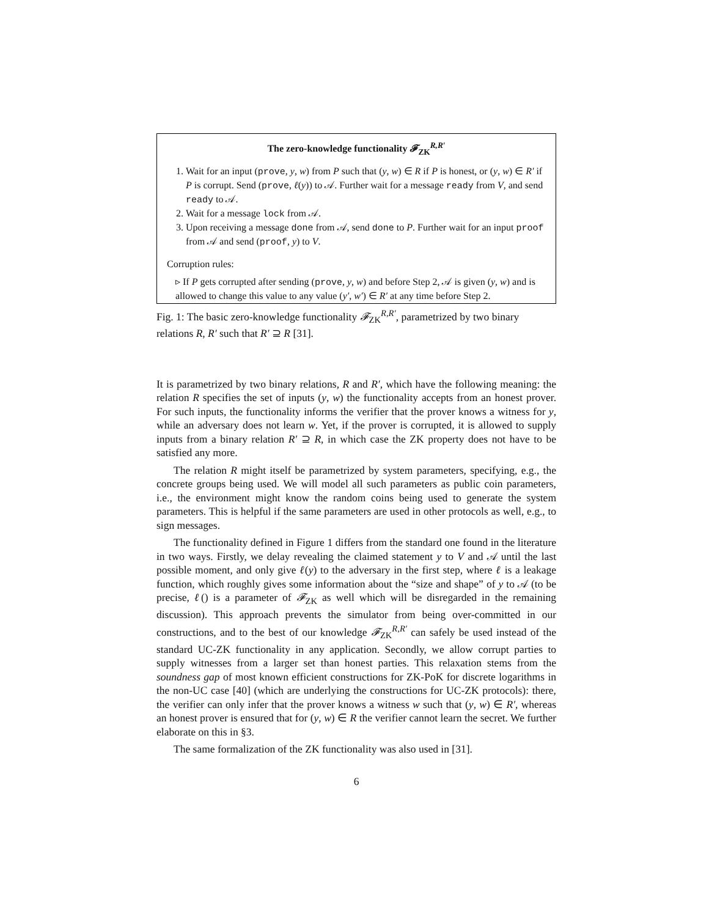The zero-knowledge functionality 𝓕<sub>ZK</sub><sup>R,R′</sup>
1. Wait for an input (prove, y, w) from P such that (y, w) ∈ R if P is honest, or (y, w) ∈ R′ if P is corrupt. Send (prove, ℓ(y)) to 𝒜. Further wait for a message ready from V, and send ready to 𝒜.
2. Wait for a message lock from 𝒜.
3. Upon receiving a message done from 𝒜, send done to P. Further wait for an input proof from 𝒜 and send (proof, y) to V.
Corruption rules:
▹ If P gets corrupted after sending (prove, y, w) and before Step 2, 𝒜 is given (y, w) and is allowed to change this value to any value (y′, w′) ∈ R′ at any time before Step 2.
Fig. 1: The basic zero-knowledge functionality 𝓕<sub>ZK</sub><sup>R,R′</sup>, parametrized by two binary relations R, R′ such that R′ ⊇ R [31].
It is parametrized by two binary relations, R and R′, which have the following meaning: the relation R specifies the set of inputs (y, w) the functionality accepts from an honest prover. For such inputs, the functionality informs the verifier that the prover knows a witness for y, while an adversary does not learn w. Yet, if the prover is corrupted, it is allowed to supply inputs from a binary relation R′ ⊇ R, in which case the ZK property does not have to be satisfied any more.
The relation R might itself be parametrized by system parameters, specifying, e.g., the concrete groups being used. We will model all such parameters as public coin parameters, i.e., the environment might know the random coins being used to generate the system parameters. This is helpful if the same parameters are used in other protocols as well, e.g., to sign messages.
The functionality defined in Figure 1 differs from the standard one found in the literature in two ways. Firstly, we delay revealing the claimed statement y to V and 𝒜 until the last possible moment, and only give ℓ(y) to the adversary in the first step, where ℓ is a leakage function, which roughly gives some information about the “size and shape” of y to 𝒜 (to be precise, ℓ() is a parameter of 𝓕<sub>ZK</sub> as well which will be disregarded in the remaining discussion). This approach prevents the simulator from being over-committed in our constructions, and to the best of our knowledge 𝓕<sub>ZK</sub><sup>R,R′</sup> can safely be used instead of the standard UC-ZK functionality in any application. Secondly, we allow corrupt parties to supply witnesses from a larger set than honest parties. This relaxation stems from the soundness gap of most known efficient constructions for ZK-PoK for discrete logarithms in the non-UC case [40] (which are underlying the constructions for UC-ZK protocols): there, the verifier can only infer that the prover knows a witness w such that (y, w) ∈ R′, whereas an honest prover is ensured that for (y, w) ∈ R the verifier cannot learn the secret. We further elaborate on this in §3.
The same formalization of the ZK functionality was also used in [31].
6